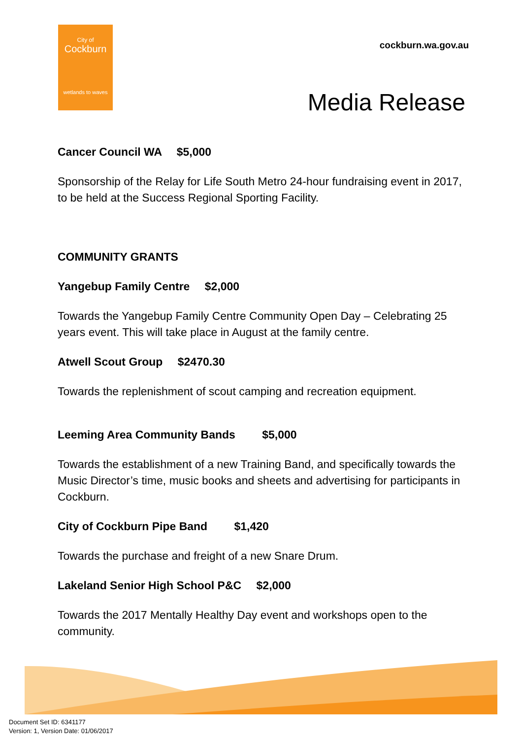City of
Cockburn
wetlands to waves
cockburn.wa.gov.au
Media Release
Cancer Council WA $5,000
Sponsorship of the Relay for Life South Metro 24-hour fundraising event in 2017, to be held at the Success Regional Sporting Facility.
COMMUNITY GRANTS
Yangebup Family Centre $2,000
Towards the Yangebup Family Centre Community Open Day – Celebrating 25 years event. This will take place in August at the family centre.
Atwell Scout Group $2470.30
Towards the replenishment of scout camping and recreation equipment.
Leeming Area Community Bands $5,000
Towards the establishment of a new Training Band, and specifically towards the Music Director’s time, music books and sheets and advertising for participants in Cockburn.
City of Cockburn Pipe Band $1,420
Towards the purchase and freight of a new Snare Drum.
Lakeland Senior High School P&C $2,000
Towards the 2017 Mentally Healthy Day event and workshops open to the community.
Document Set ID: 6341177
Version: 1, Version Date: 01/06/2017